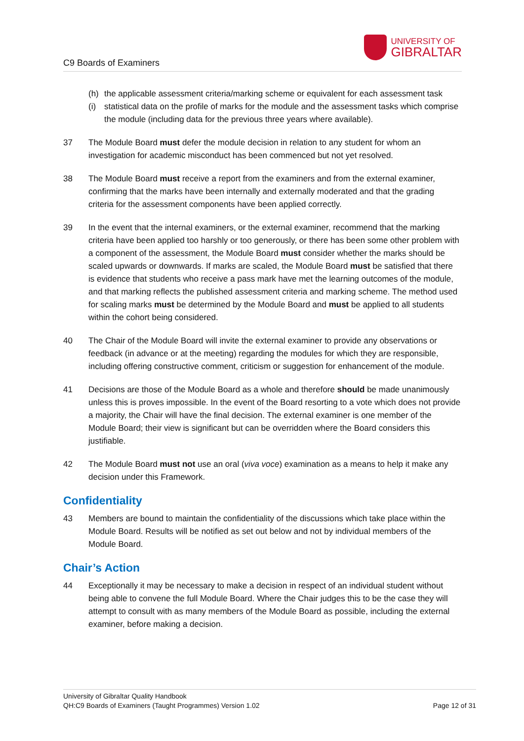C9 Boards of Examiners
UNIVERSITY OF
GIBRALTAR
(h) the applicable assessment criteria/marking scheme or equivalent for each assessment task
(i) statistical data on the profile of marks for the module and the assessment tasks which comprise the module (including data for the previous three years where available).
37 The Module Board must defer the module decision in relation to any student for whom an investigation for academic misconduct has been commenced but not yet resolved.
38 The Module Board must receive a report from the examiners and from the external examiner, confirming that the marks have been internally and externally moderated and that the grading criteria for the assessment components have been applied correctly.
39 In the event that the internal examiners, or the external examiner, recommend that the marking criteria have been applied too harshly or too generously, or there has been some other problem with a component of the assessment, the Module Board must consider whether the marks should be scaled upwards or downwards. If marks are scaled, the Module Board must be satisfied that there is evidence that students who receive a pass mark have met the learning outcomes of the module, and that marking reflects the published assessment criteria and marking scheme. The method used for scaling marks must be determined by the Module Board and must be applied to all students within the cohort being considered.
40 The Chair of the Module Board will invite the external examiner to provide any observations or feedback (in advance or at the meeting) regarding the modules for which they are responsible, including offering constructive comment, criticism or suggestion for enhancement of the module.
41 Decisions are those of the Module Board as a whole and therefore should be made unanimously unless this is proves impossible. In the event of the Board resorting to a vote which does not provide a majority, the Chair will have the final decision. The external examiner is one member of the Module Board; their view is significant but can be overridden where the Board considers this justifiable.
42 The Module Board must not use an oral (viva voce) examination as a means to help it make any decision under this Framework.
Confidentiality
43 Members are bound to maintain the confidentiality of the discussions which take place within the Module Board. Results will be notified as set out below and not by individual members of the Module Board.
Chair’s Action
44 Exceptionally it may be necessary to make a decision in respect of an individual student without being able to convene the full Module Board. Where the Chair judges this to be the case they will attempt to consult with as many members of the Module Board as possible, including the external examiner, before making a decision.
University of Gibraltar Quality Handbook
QH:C9 Boards of Examiners (Taught Programmes) Version 1.02 Page 12 of 31